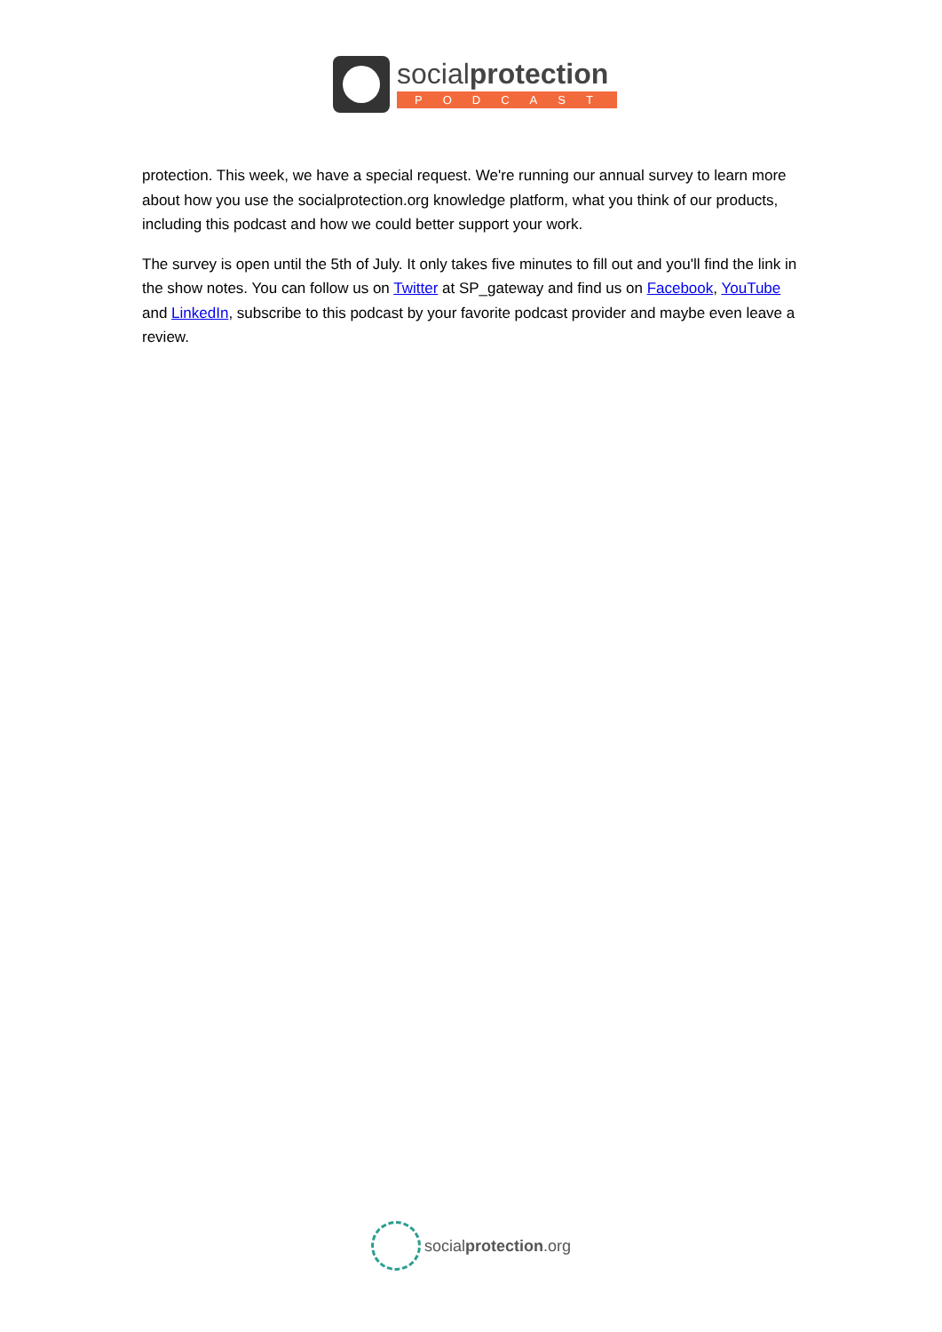socialprotection
PODCAST
protection. This week, we have a special request. We're running our annual survey to learn more about how you use the socialprotection.org knowledge platform, what you think of our products, including this podcast and how we could better support your work.
The survey is open until the 5th of July. It only takes five minutes to fill out and you'll find the link in the show notes. You can follow us on Twitter at SP_gateway and find us on Facebook, YouTube and LinkedIn, subscribe to this podcast by your favorite podcast provider and maybe even leave a review.
socialprotection.org